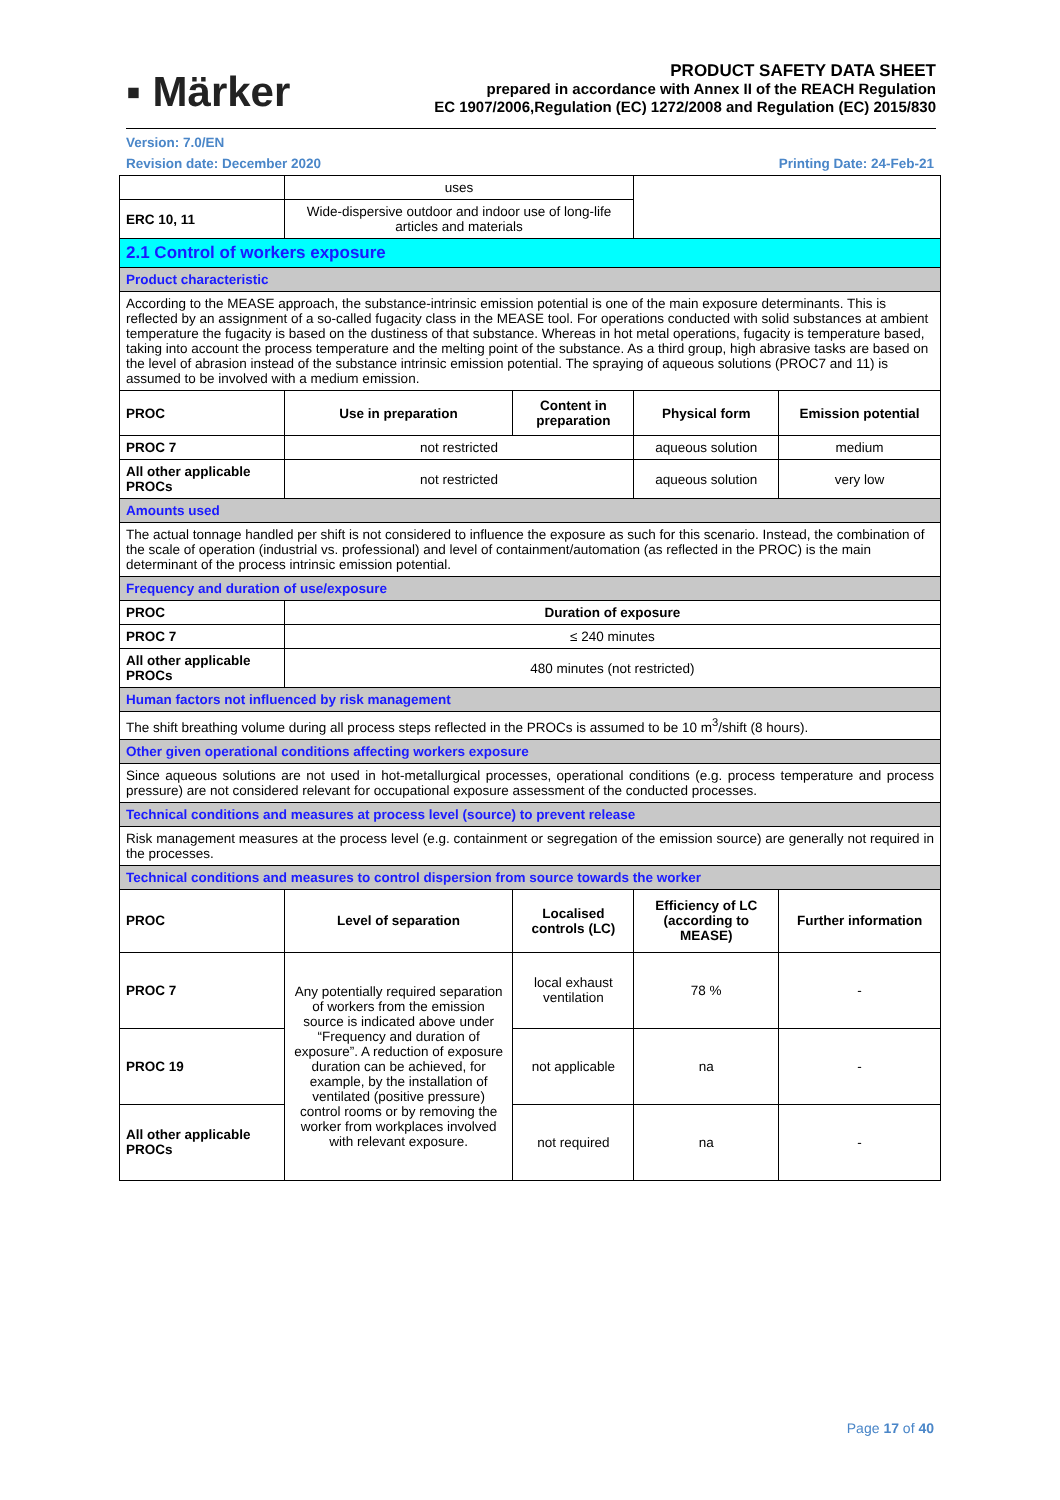▪ Märker
PRODUCT SAFETY DATA SHEET
prepared in accordance with Annex II of the REACH Regulation
EC 1907/2006,Regulation (EC) 1272/2008 and Regulation (EC) 2015/830
Version: 7.0/EN
Revision date: December 2020 Printing Date: 24-Feb-21
| | uses | | | |
| ERC 10, 11 | Wide-dispersive outdoor and indoor use of long-life articles and materials | | | |
| 2.1 Control of workers exposure | | | | |
| Product characteristic | | | | |
| According to the MEASE approach, the substance-intrinsic emission potential is one of the main exposure determinants. This is reflected by an assignment of a so-called fugacity class in the MEASE tool. For operations conducted with solid substances at ambient temperature the fugacity is based on the dustiness of that substance. Whereas in hot metal operations, fugacity is temperature based, taking into account the process temperature and the melting point of the substance. As a third group, high abrasive tasks are based on the level of abrasion instead of the substance intrinsic emission potential. The spraying of aqueous solutions (PROC7 and 11) is assumed to be involved with a medium emission. | | | | |
| PROC | Use in preparation | Content in preparation | Physical form | Emission potential |
| PROC 7 | not restricted | | aqueous solution | medium |
| All other applicable PROCs | not restricted | | aqueous solution | very low |
| Amounts used | | | | |
| The actual tonnage handled per shift is not considered to influence the exposure as such for this scenario. Instead, the combination of the scale of operation (industrial vs. professional) and level of containment/automation (as reflected in the PROC) is the main determinant of the process intrinsic emission potential. | | | | |
| Frequency and duration of use/exposure | | | | |
| PROC | Duration of exposure | | | |
| PROC 7 | ≤ 240 minutes | | | |
| All other applicable PROCs | 480 minutes (not restricted) | | | |
| Human factors not influenced by risk management | | | | |
| The shift breathing volume during all process steps reflected in the PROCs is assumed to be 10 m<sup>3</sup>/shift (8 hours). | | | | |
| Other given operational conditions affecting workers exposure | | | | |
| Since aqueous solutions are not used in hot-metallurgical processes, operational conditions (e.g. process temperature and process pressure) are not considered relevant for occupational exposure assessment of the conducted processes. | | | | |
| Technical conditions and measures at process level (source) to prevent release | | | | |
| Risk management measures at the process level (e.g. containment or segregation of the emission source) are generally not required in the processes. | | | | |
| Technical conditions and measures to control dispersion from source towards the worker | | | | |
| PROC | Level of separation | Localised controls (LC) | Efficiency of LC (according to MEASE) | Further information |
| PROC 7 | Any potentially required separation of workers from the emission source is indicated above under “Frequency and duration of exposure”. A reduction of exposure duration can be achieved, for example, by the installation of ventilated (positive pressure) control rooms or by removing the worker from workplaces involved with relevant exposure. | local exhaust ventilation | 78 % | - |
| PROC 19 | | not applicable | na | - |
| All other applicable PROCs | | not required | na | - |
Page 17 of 40